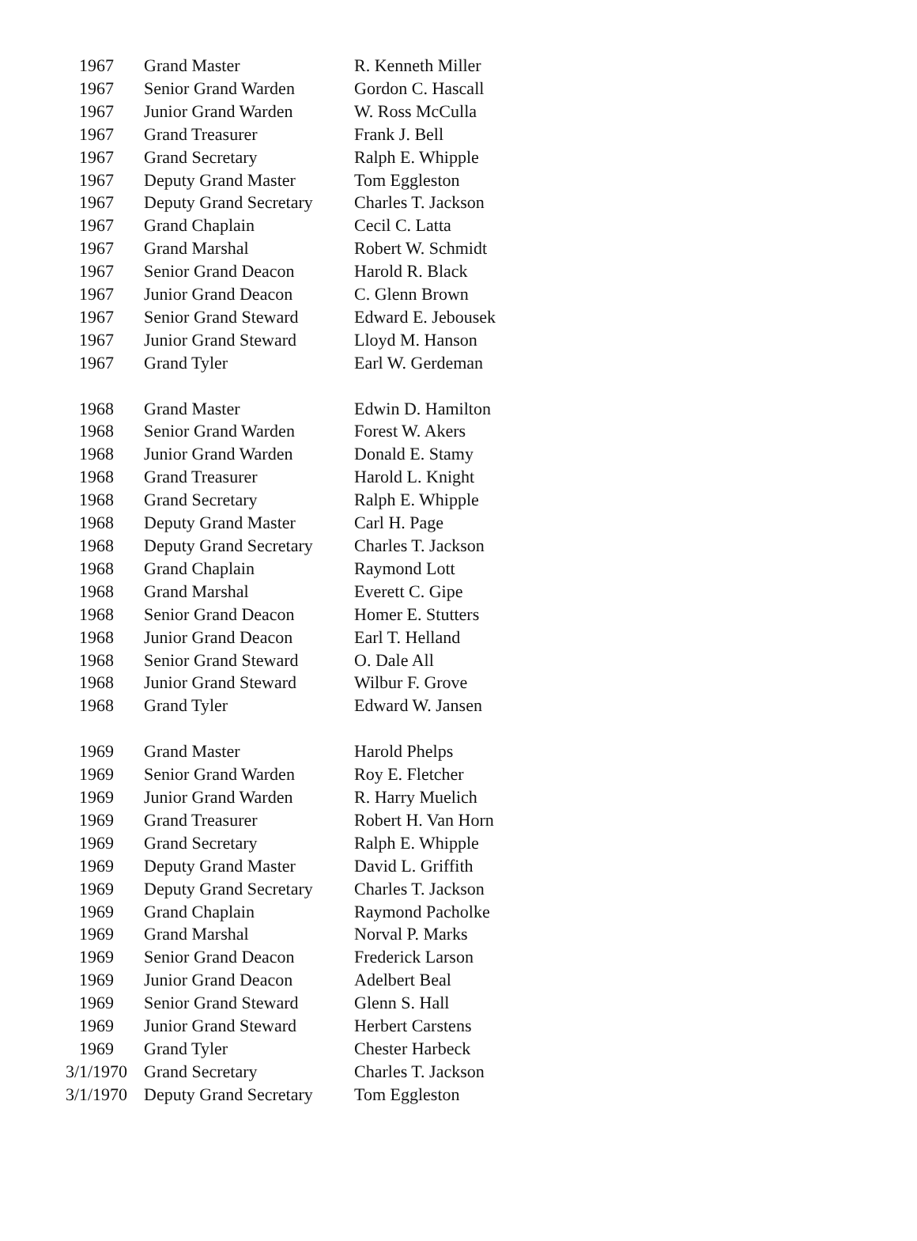| 1967 | Grand Master | R. Kenneth Miller |
| 1967 | Senior Grand Warden | Gordon C. Hascall |
| 1967 | Junior Grand Warden | W. Ross McCulla |
| 1967 | Grand Treasurer | Frank J. Bell |
| 1967 | Grand Secretary | Ralph E. Whipple |
| 1967 | Deputy Grand Master | Tom Eggleston |
| 1967 | Deputy Grand Secretary | Charles T. Jackson |
| 1967 | Grand Chaplain | Cecil C. Latta |
| 1967 | Grand Marshal | Robert W. Schmidt |
| 1967 | Senior Grand Deacon | Harold R. Black |
| 1967 | Junior Grand Deacon | C. Glenn Brown |
| 1967 | Senior Grand Steward | Edward E. Jebousek |
| 1967 | Junior Grand Steward | Lloyd M. Hanson |
| 1967 | Grand Tyler | Earl W. Gerdeman |
| 1968 | Grand Master | Edwin D. Hamilton |
| 1968 | Senior Grand Warden | Forest W. Akers |
| 1968 | Junior Grand Warden | Donald E. Stamy |
| 1968 | Grand Treasurer | Harold L. Knight |
| 1968 | Grand Secretary | Ralph E. Whipple |
| 1968 | Deputy Grand Master | Carl H. Page |
| 1968 | Deputy Grand Secretary | Charles T. Jackson |
| 1968 | Grand Chaplain | Raymond Lott |
| 1968 | Grand Marshal | Everett C. Gipe |
| 1968 | Senior Grand Deacon | Homer E. Stutters |
| 1968 | Junior Grand Deacon | Earl T. Helland |
| 1968 | Senior Grand Steward | O. Dale All |
| 1968 | Junior Grand Steward | Wilbur F. Grove |
| 1968 | Grand Tyler | Edward W. Jansen |
| 1969 | Grand Master | Harold Phelps |
| 1969 | Senior Grand Warden | Roy E. Fletcher |
| 1969 | Junior Grand Warden | R. Harry Muelich |
| 1969 | Grand Treasurer | Robert H. Van Horn |
| 1969 | Grand Secretary | Ralph E. Whipple |
| 1969 | Deputy Grand Master | David L. Griffith |
| 1969 | Deputy Grand Secretary | Charles T. Jackson |
| 1969 | Grand Chaplain | Raymond Pacholke |
| 1969 | Grand Marshal | Norval P. Marks |
| 1969 | Senior Grand Deacon | Frederick Larson |
| 1969 | Junior Grand Deacon | Adelbert Beal |
| 1969 | Senior Grand Steward | Glenn S. Hall |
| 1969 | Junior Grand Steward | Herbert Carstens |
| 1969 | Grand Tyler | Chester Harbeck |
| 3/1/1970 | Grand Secretary | Charles T. Jackson |
| 3/1/1970 | Deputy Grand Secretary | Tom Eggleston |